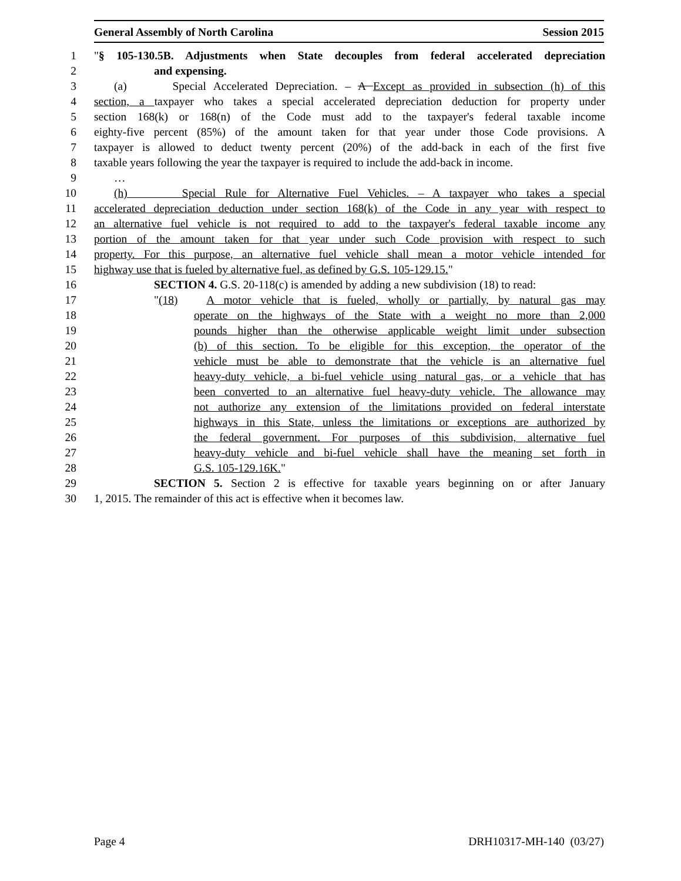General Assembly of North Carolina Session 2015
1 "§ 105-130.5B. Adjustments when State decouples from federal accelerated depreciation
2 and expensing.
3 (a) Special Accelerated Depreciation. – A Except as provided in subsection (h) of this
4 section, a taxpayer who takes a special accelerated depreciation deduction for property under
5 section 168(k) or 168(n) of the Code must add to the taxpayer's federal taxable income
6 eighty-five percent (85%) of the amount taken for that year under those Code provisions. A
7 taxpayer is allowed to deduct twenty percent (20%) of the add-back in each of the first five
8 taxable years following the year the taxpayer is required to include the add-back in income.
9 …
10 (h) Special Rule for Alternative Fuel Vehicles. – A taxpayer who takes a special
11 accelerated depreciation deduction under section 168(k) of the Code in any year with respect to
12 an alternative fuel vehicle is not required to add to the taxpayer's federal taxable income any
13 portion of the amount taken for that year under such Code provision with respect to such
14 property. For this purpose, an alternative fuel vehicle shall mean a motor vehicle intended for
15 highway use that is fueled by alternative fuel, as defined by G.S. 105-129.15."
16 SECTION 4. G.S. 20-118(c) is amended by adding a new subdivision (18) to read:
17 "(18) A motor vehicle that is fueled, wholly or partially, by natural gas may
18 operate on the highways of the State with a weight no more than 2,000
19 pounds higher than the otherwise applicable weight limit under subsection
20 (b) of this section. To be eligible for this exception, the operator of the
21 vehicle must be able to demonstrate that the vehicle is an alternative fuel
22 heavy-duty vehicle, a bi-fuel vehicle using natural gas, or a vehicle that has
23 been converted to an alternative fuel heavy-duty vehicle. The allowance may
24 not authorize any extension of the limitations provided on federal interstate
25 highways in this State, unless the limitations or exceptions are authorized by
26 the federal government. For purposes of this subdivision, alternative fuel
27 heavy-duty vehicle and bi-fuel vehicle shall have the meaning set forth in
28 G.S. 105-129.16K."
29 SECTION 5. Section 2 is effective for taxable years beginning on or after January
30 1, 2015. The remainder of this act is effective when it becomes law.
Page 4 DRH10317-MH-140 (03/27)